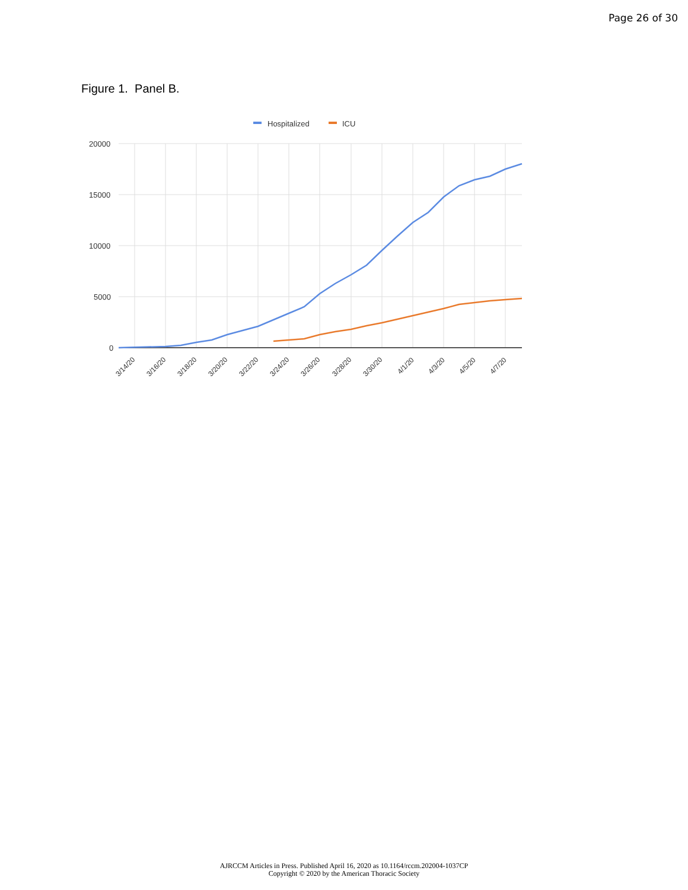Page 26 of 30
Figure 1. Panel B.
Hospitalized
ICU
20000
15000
10000
5000
0
3/14/20
3/16/20
3/18/20
3/20/20
3/22/20
3/24/20
3/26/20
3/28/20
3/30/20
4/1/20
4/3/20
4/5/20
4/7/20
AJRCCM Articles in Press. Published April 16, 2020 as 10.1164/rccm.202004-1037CP
Copyright © 2020 by the American Thoracic Society